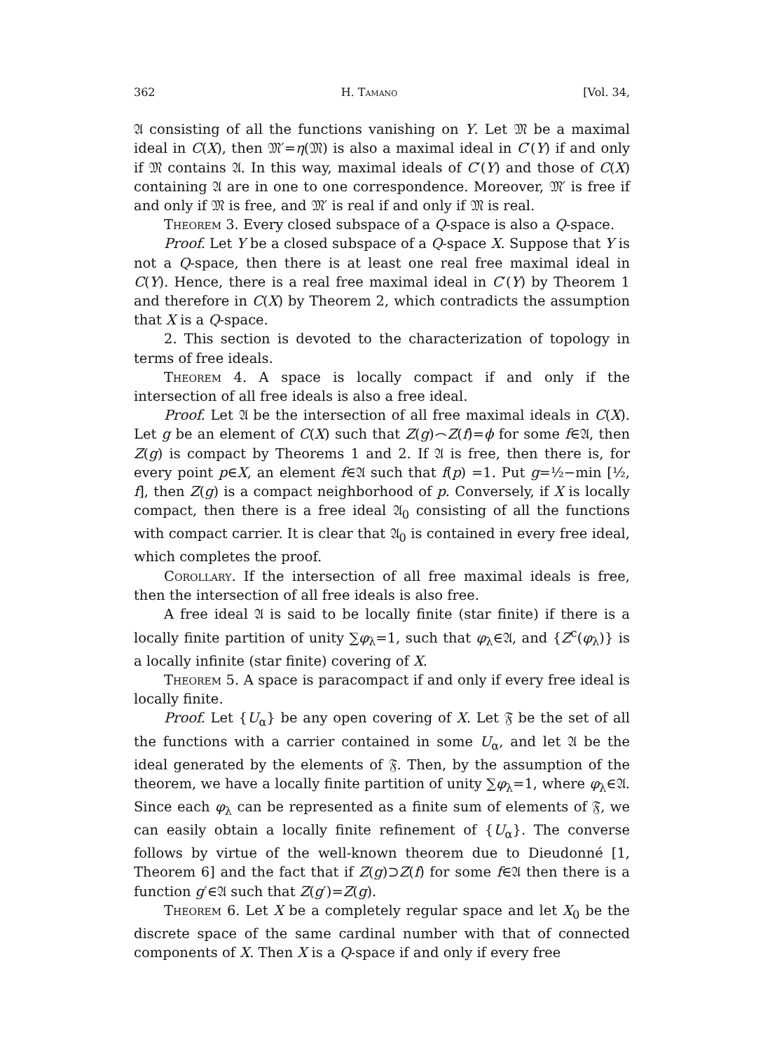362 H. Tamano [Vol. 34,
𝔄 consisting of all the functions vanishing on Y. Let 𝔐 be a maximal ideal in C(X), then 𝔐′=η(𝔐) is also a maximal ideal in C′(Y) if and only if 𝔐 contains 𝔄. In this way, maximal ideals of C′(Y) and those of C(X) containing 𝔄 are in one to one correspondence. Moreover, 𝔐′ is free if and only if 𝔐 is free, and 𝔐′ is real if and only if 𝔐 is real.
Theorem 3. Every closed subspace of a Q-space is also a Q-space.
Proof. Let Y be a closed subspace of a Q-space X. Suppose that Y is not a Q-space, then there is at least one real free maximal ideal in C(Y). Hence, there is a real free maximal ideal in C′(Y) by Theorem 1 and therefore in C(X) by Theorem 2, which contradicts the assumption that X is a Q-space.
2. This section is devoted to the characterization of topology in terms of free ideals.
Theorem 4. A space is locally compact if and only if the intersection of all free ideals is also a free ideal.
Proof. Let 𝔄 be the intersection of all free maximal ideals in C(X). Let g be an element of C(X) such that Z(g)⌢Z(f)=ϕ for some f∈𝔄, then Z(g) is compact by Theorems 1 and 2. If 𝔄 is free, then there is, for every point p∈X, an element f∈𝔄 such that f(p) =1. Put g=½−min [½, f], then Z(g) is a compact neighborhood of p. Conversely, if X is locally compact, then there is a free ideal 𝔄<sub>0</sub> consisting of all the functions with compact carrier. It is clear that 𝔄<sub>0</sub> is contained in every free ideal, which completes the proof.
Corollary. If the intersection of all free maximal ideals is free, then the intersection of all free ideals is also free.
A free ideal 𝔄 is said to be locally finite (star finite) if there is a locally finite partition of unity ∑φ<sub>λ</sub>=1, such that φ<sub>λ</sub>∈𝔄, and {Z<sup>c</sup>(φ<sub>λ</sub>)} is a locally infinite (star finite) covering of X.
Theorem 5. A space is paracompact if and only if every free ideal is locally finite.
Proof. Let {U<sub>α</sub>} be any open covering of X. Let 𝔉 be the set of all the functions with a carrier contained in some U<sub>α</sub>, and let 𝔄 be the ideal generated by the elements of 𝔉. Then, by the assumption of the theorem, we have a locally finite partition of unity ∑φ<sub>λ</sub>=1, where φ<sub>λ</sub>∈𝔄. Since each φ<sub>λ</sub> can be represented as a finite sum of elements of 𝔉, we can easily obtain a locally finite refinement of {U<sub>α</sub>}. The converse follows by virtue of the well-known theorem due to Dieudonné [1, Theorem 6] and the fact that if Z(g)⊃Z(f) for some f∈𝔄 then there is a function g′∈𝔄 such that Z(g′)=Z(g).
Theorem 6. Let X be a completely regular space and let X<sub>0</sub> be the discrete space of the same cardinal number with that of connected components of X. Then X is a Q-space if and only if every free